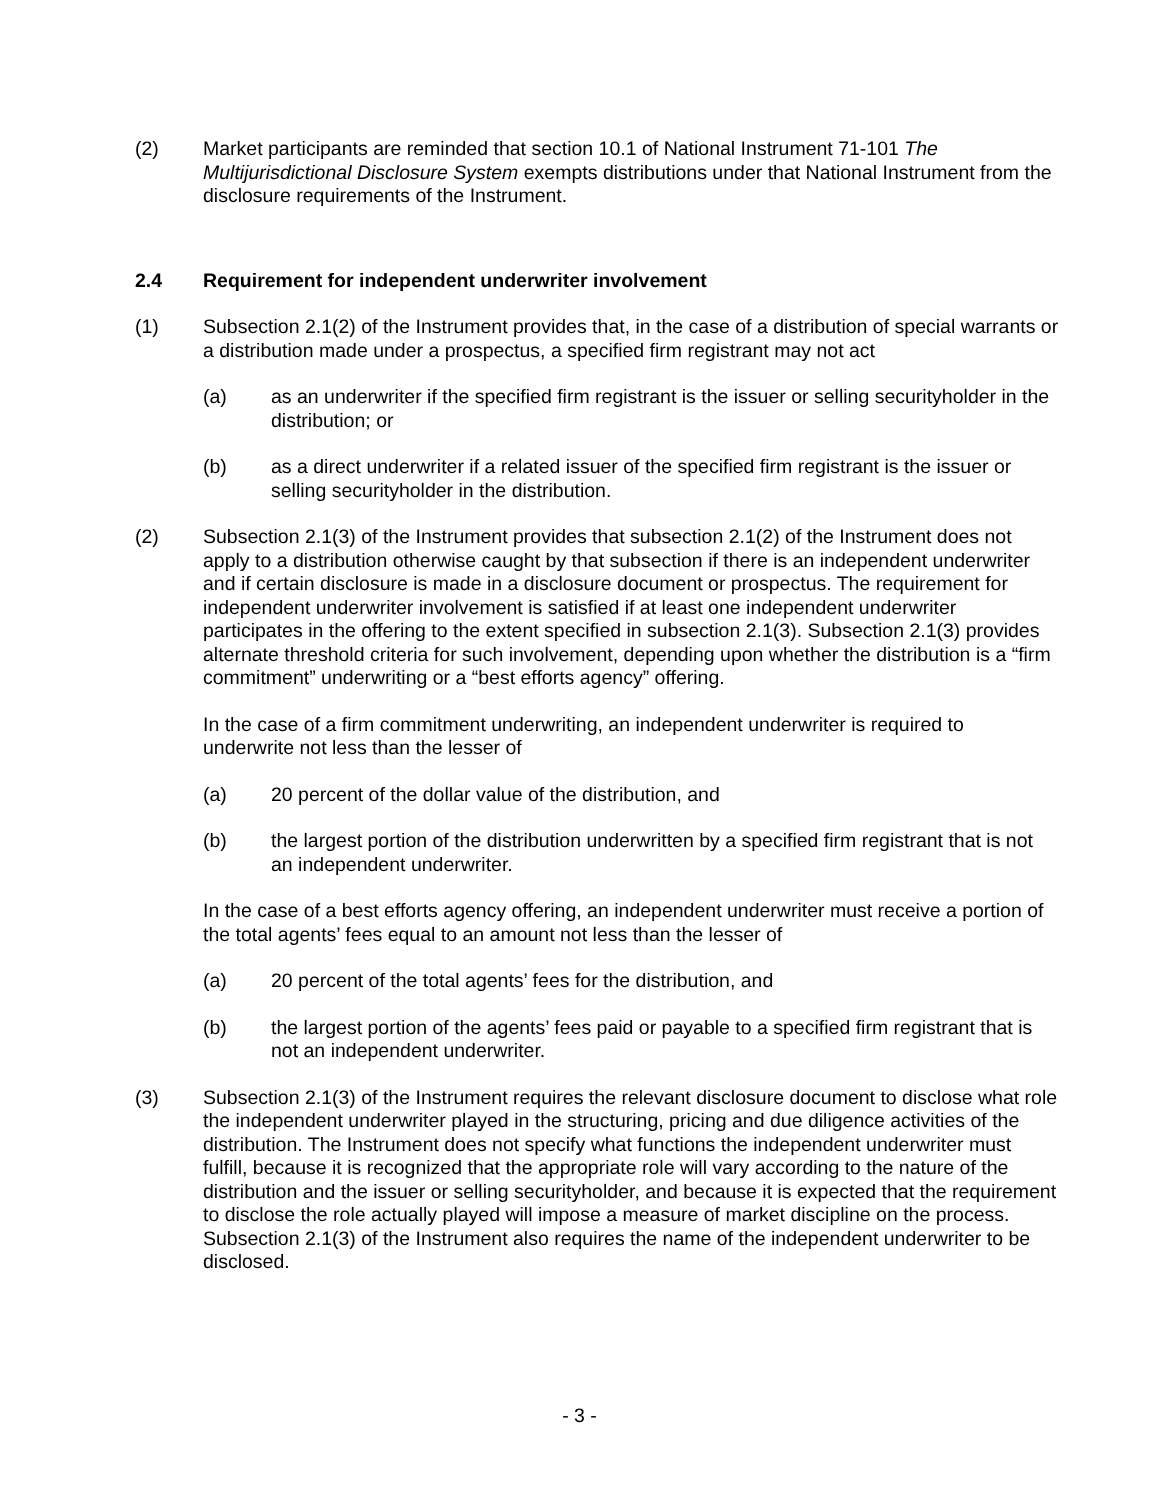(2) Market participants are reminded that section 10.1 of National Instrument 71-101 The Multijurisdictional Disclosure System exempts distributions under that National Instrument from the disclosure requirements of the Instrument.
2.4 Requirement for independent underwriter involvement
(1) Subsection 2.1(2) of the Instrument provides that, in the case of a distribution of special warrants or a distribution made under a prospectus, a specified firm registrant may not act
(a) as an underwriter if the specified firm registrant is the issuer or selling securityholder in the distribution; or
(b) as a direct underwriter if a related issuer of the specified firm registrant is the issuer or selling securityholder in the distribution.
(2) Subsection 2.1(3) of the Instrument provides that subsection 2.1(2) of the Instrument does not apply to a distribution otherwise caught by that subsection if there is an independent underwriter and if certain disclosure is made in a disclosure document or prospectus. The requirement for independent underwriter involvement is satisfied if at least one independent underwriter participates in the offering to the extent specified in subsection 2.1(3). Subsection 2.1(3) provides alternate threshold criteria for such involvement, depending upon whether the distribution is a “firm commitment” underwriting or a “best efforts agency” offering.
In the case of a firm commitment underwriting, an independent underwriter is required to underwrite not less than the lesser of
(a) 20 percent of the dollar value of the distribution, and
(b) the largest portion of the distribution underwritten by a specified firm registrant that is not an independent underwriter.
In the case of a best efforts agency offering, an independent underwriter must receive a portion of the total agents’ fees equal to an amount not less than the lesser of
(a) 20 percent of the total agents’ fees for the distribution, and
(b) the largest portion of the agents’ fees paid or payable to a specified firm registrant that is not an independent underwriter.
(3) Subsection 2.1(3) of the Instrument requires the relevant disclosure document to disclose what role the independent underwriter played in the structuring, pricing and due diligence activities of the distribution. The Instrument does not specify what functions the independent underwriter must fulfill, because it is recognized that the appropriate role will vary according to the nature of the distribution and the issuer or selling securityholder, and because it is expected that the requirement to disclose the role actually played will impose a measure of market discipline on the process. Subsection 2.1(3) of the Instrument also requires the name of the independent underwriter to be disclosed.
- 3 -